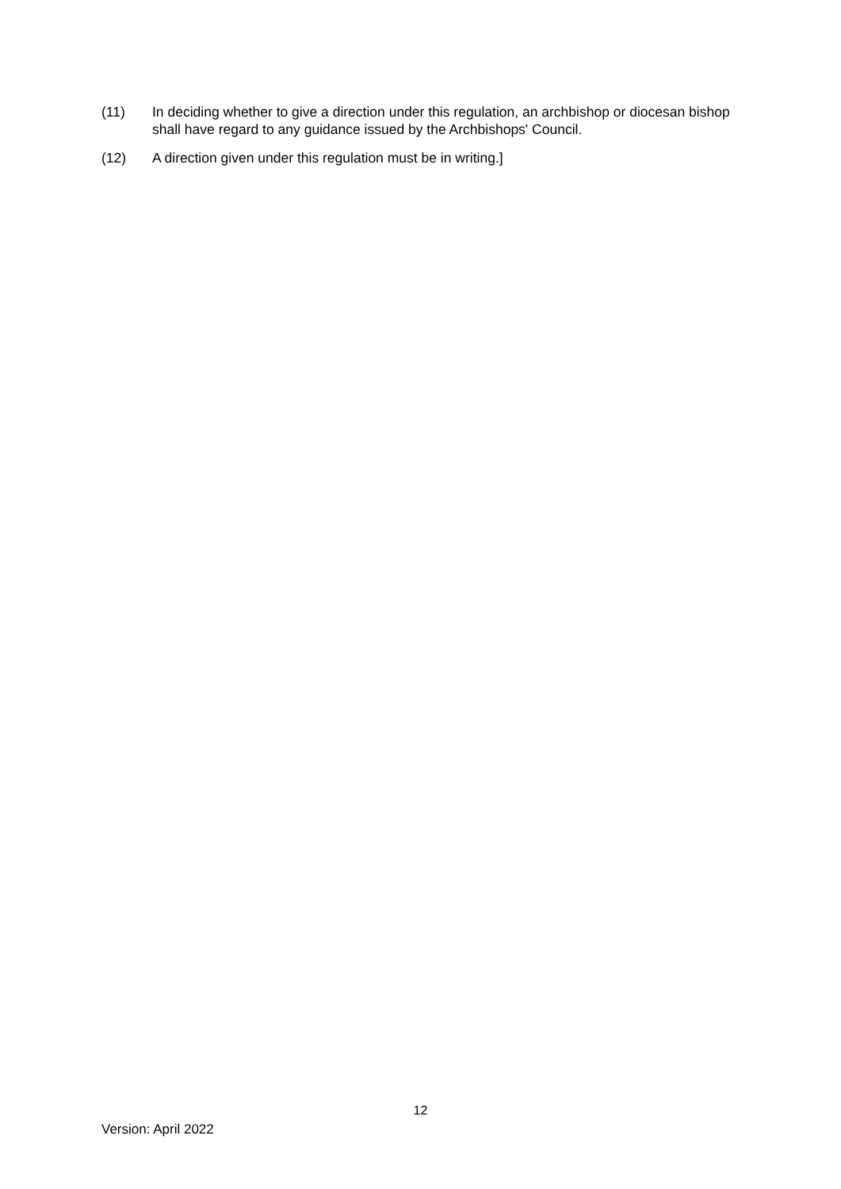(11) In deciding whether to give a direction under this regulation, an archbishop or diocesan bishop shall have regard to any guidance issued by the Archbishops' Council.
(12) A direction given under this regulation must be in writing.]
12
Version: April 2022